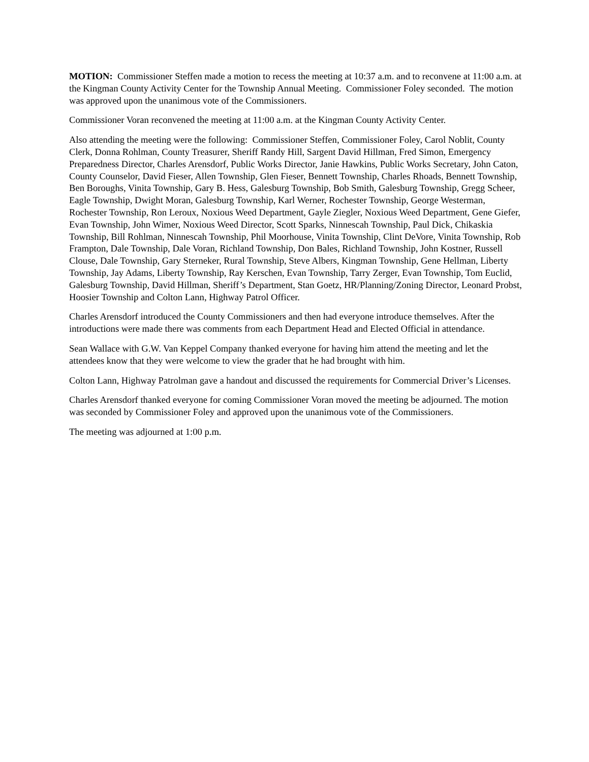MOTION: Commissioner Steffen made a motion to recess the meeting at 10:37 a.m. and to reconvene at 11:00 a.m. at the Kingman County Activity Center for the Township Annual Meeting. Commissioner Foley seconded. The motion was approved upon the unanimous vote of the Commissioners.
Commissioner Voran reconvened the meeting at 11:00 a.m. at the Kingman County Activity Center.
Also attending the meeting were the following: Commissioner Steffen, Commissioner Foley, Carol Noblit, County Clerk, Donna Rohlman, County Treasurer, Sheriff Randy Hill, Sargent David Hillman, Fred Simon, Emergency Preparedness Director, Charles Arensdorf, Public Works Director, Janie Hawkins, Public Works Secretary, John Caton, County Counselor, David Fieser, Allen Township, Glen Fieser, Bennett Township, Charles Rhoads, Bennett Township, Ben Boroughs, Vinita Township, Gary B. Hess, Galesburg Township, Bob Smith, Galesburg Township, Gregg Scheer, Eagle Township, Dwight Moran, Galesburg Township, Karl Werner, Rochester Township, George Westerman, Rochester Township, Ron Leroux, Noxious Weed Department, Gayle Ziegler, Noxious Weed Department, Gene Giefer, Evan Township, John Wimer, Noxious Weed Director, Scott Sparks, Ninnescah Township, Paul Dick, Chikaskia Township, Bill Rohlman, Ninnescah Township, Phil Moorhouse, Vinita Township, Clint DeVore, Vinita Township, Rob Frampton, Dale Township, Dale Voran, Richland Township, Don Bales, Richland Township, John Kostner, Russell Clouse, Dale Township, Gary Sterneker, Rural Township, Steve Albers, Kingman Township, Gene Hellman, Liberty Township, Jay Adams, Liberty Township, Ray Kerschen, Evan Township, Tarry Zerger, Evan Township, Tom Euclid, Galesburg Township, David Hillman, Sheriff’s Department, Stan Goetz, HR/Planning/Zoning Director, Leonard Probst, Hoosier Township and Colton Lann, Highway Patrol Officer.
Charles Arensdorf introduced the County Commissioners and then had everyone introduce themselves. After the introductions were made there was comments from each Department Head and Elected Official in attendance.
Sean Wallace with G.W. Van Keppel Company thanked everyone for having him attend the meeting and let the attendees know that they were welcome to view the grader that he had brought with him.
Colton Lann, Highway Patrolman gave a handout and discussed the requirements for Commercial Driver’s Licenses.
Charles Arensdorf thanked everyone for coming Commissioner Voran moved the meeting be adjourned. The motion was seconded by Commissioner Foley and approved upon the unanimous vote of the Commissioners.
The meeting was adjourned at 1:00 p.m.